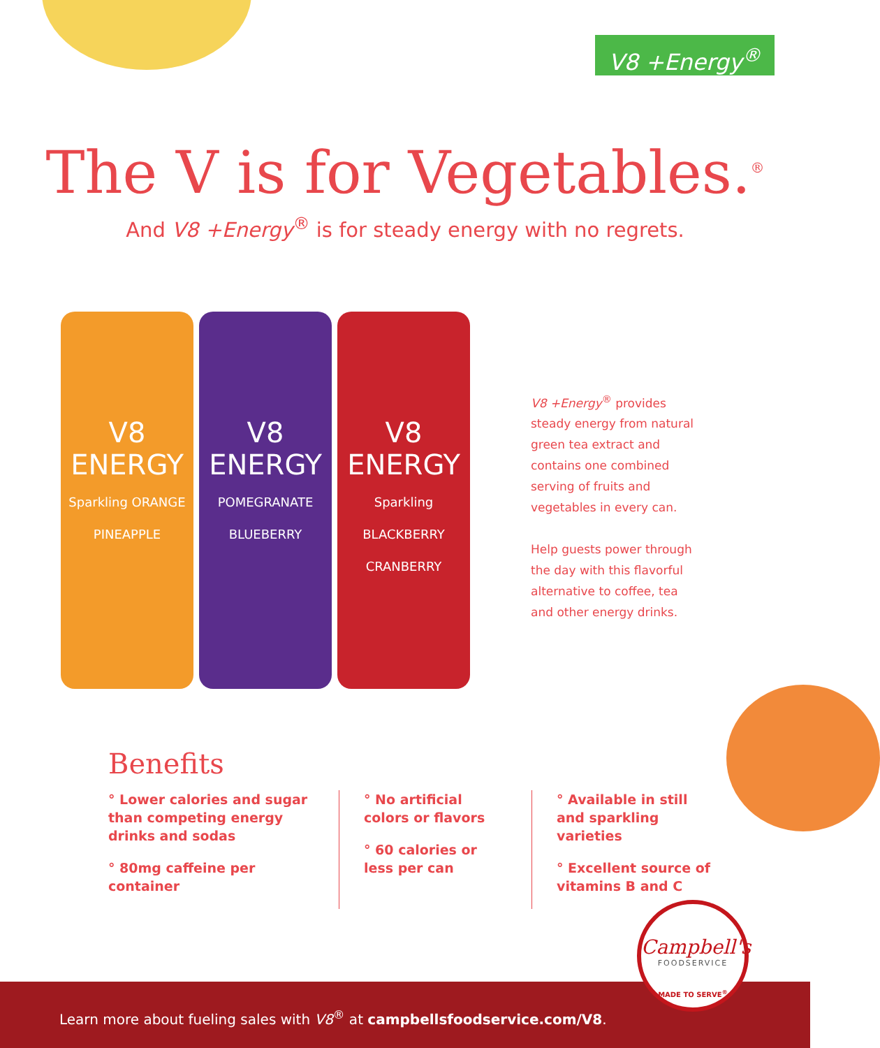V8 +Energy<sup>®</sup>
The V is for Vegetables.<sup>®</sup>
And V8 +Energy<sup>®</sup> is for steady energy with no regrets.
V8
ENERGY
Sparkling ORANGE PINEAPPLE
V8
ENERGY
POMEGRANATE BLUEBERRY
V8
ENERGY
Sparkling BLACKBERRY CRANBERRY
V8 +Energy<sup>®</sup> provides steady energy from natural green tea extract and contains one combined serving of fruits and vegetables in every can.
Help guests power through the day with this flavorful alternative to coffee, tea and other energy drinks.
Benefits
° Lower calories and sugar than competing energy drinks and sodas
° 80mg caffeine per container
° No artificial colors or flavors
° 60 calories or less per can
° Available in still and sparkling varieties
° Excellent source of vitamins B and C
Learn more about fueling sales with V8<sup>®</sup> at campbellsfoodservice.com/V8.
Campbell's
FOODSERVICE
MADE TO SERVE<sup>®</sup>